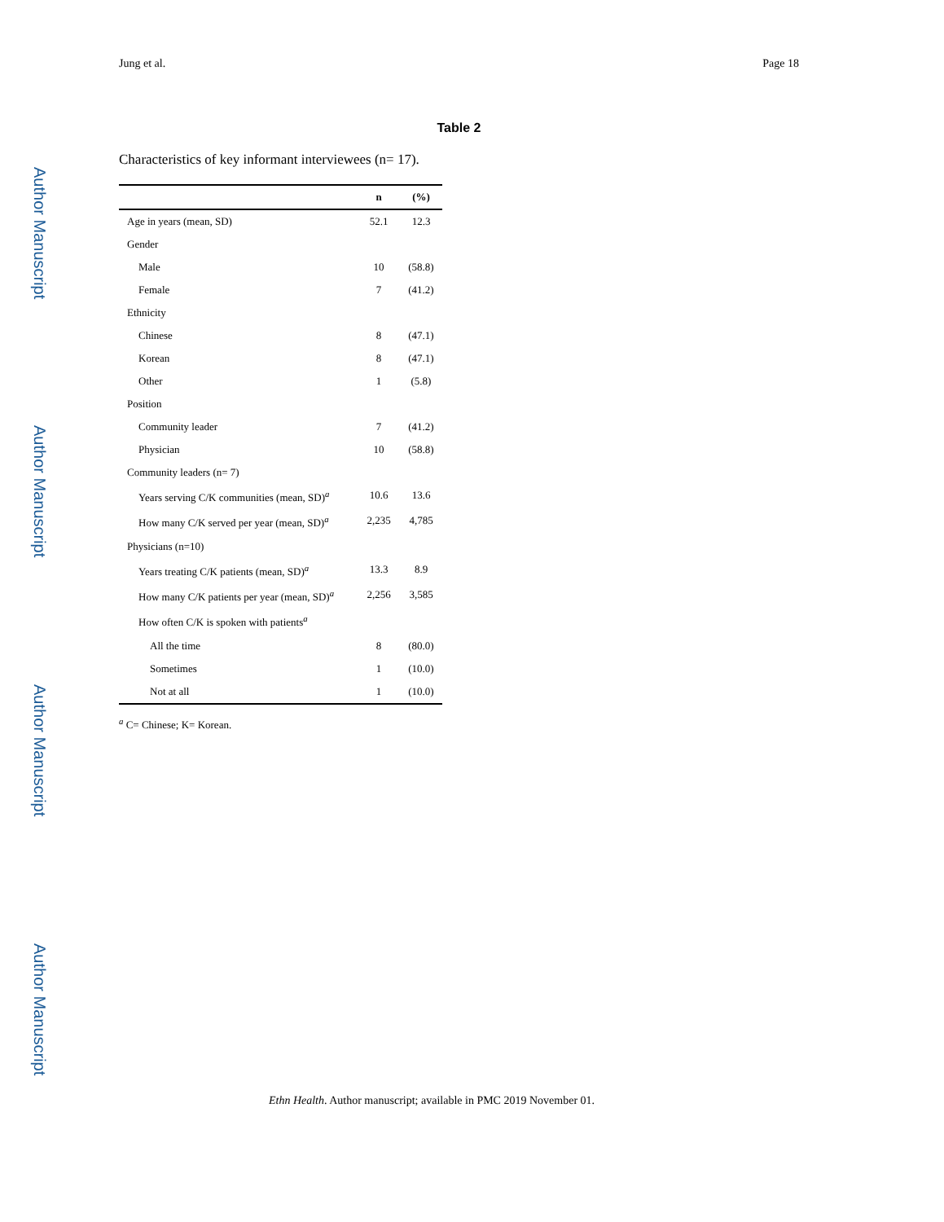Author Manuscript
Author Manuscript
Author Manuscript
Author Manuscript
Jung et al. Page 18
Table 2
Characteristics of key informant interviewees (n= 17).
| | n | (%) |
| --- | --- | --- |
| Age in years (mean, SD) | 52.1 | 12.3 |
| Gender | | |
| Male | 10 | (58.8) |
| Female | 7 | (41.2) |
| Ethnicity | | |
| Chinese | 8 | (47.1) |
| Korean | 8 | (47.1) |
| Other | 1 | (5.8) |
| Position | | |
| Community leader | 7 | (41.2) |
| Physician | 10 | (58.8) |
| Community leaders (n= 7) | | |
| Years serving C/K communities (mean, SD)<sup>a</sup> | 10.6 | 13.6 |
| How many C/K served per year (mean, SD)<sup>a</sup> | 2,235 | 4,785 |
| Physicians (n=10) | | |
| Years treating C/K patients (mean, SD)<sup>a</sup> | 13.3 | 8.9 |
| How many C/K patients per year (mean, SD)<sup>a</sup> | 2,256 | 3,585 |
| How often C/K is spoken with patients<sup>a</sup> | | |
| All the time | 8 | (80.0) |
| Sometimes | 1 | (10.0) |
| Not at all | 1 | (10.0) |
<sup>a</sup> C= Chinese; K= Korean.
Ethn Health. Author manuscript; available in PMC 2019 November 01.